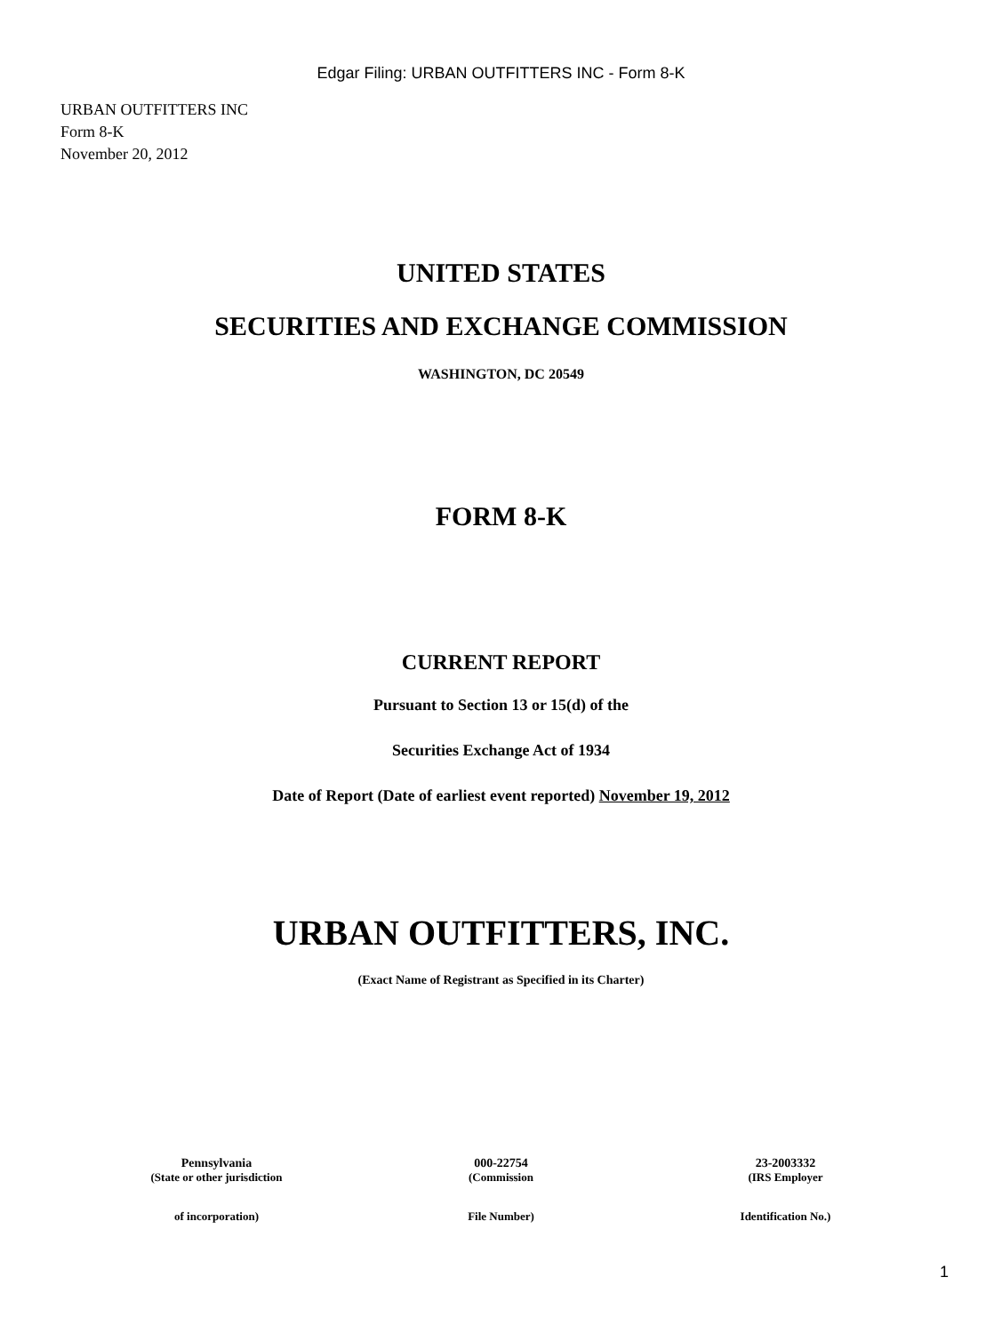Edgar Filing: URBAN OUTFITTERS INC - Form 8-K
URBAN OUTFITTERS INC
Form 8-K
November 20, 2012
UNITED STATES
SECURITIES AND EXCHANGE COMMISSION
WASHINGTON, DC 20549
FORM 8-K
CURRENT REPORT
Pursuant to Section 13 or 15(d) of the
Securities Exchange Act of 1934
Date of Report (Date of earliest event reported) November 19, 2012
URBAN OUTFITTERS, INC.
(Exact Name of Registrant as Specified in its Charter)
| Pennsylvania | 000-22754 | 23-2003332 |
| (State or other jurisdiction | (Commission | (IRS Employer |
| of incorporation) | File Number) | Identification No.) |
1